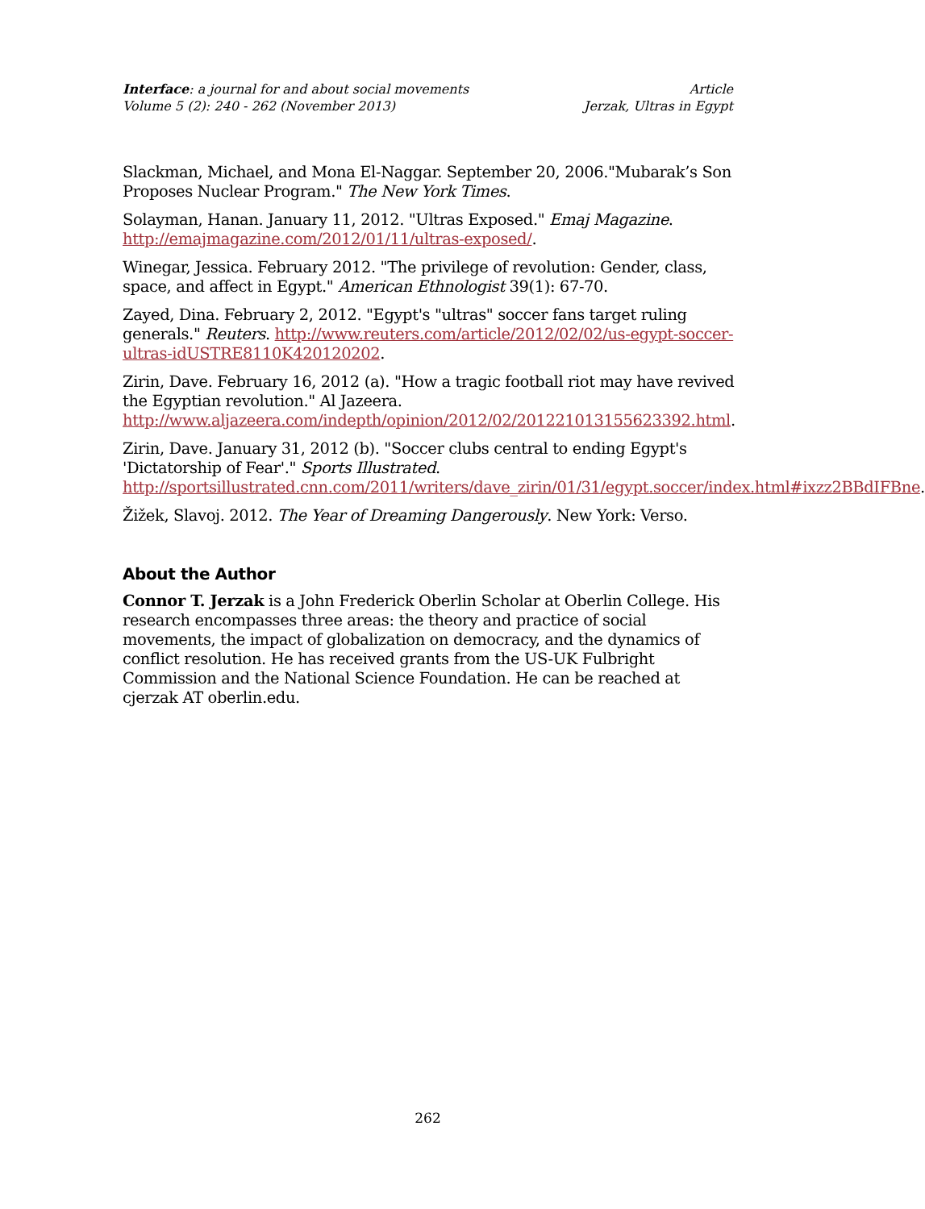Interface: a journal for and about social movements
Volume 5 (2): 240 - 262 (November 2013)
Article
Jerzak, Ultras in Egypt
Slackman, Michael, and Mona El-Naggar. September 20, 2006."Mubarak’s Son Proposes Nuclear Program." The New York Times.
Solayman, Hanan. January 11, 2012. "Ultras Exposed." Emaj Magazine. http://emajmagazine.com/2012/01/11/ultras-exposed/.
Winegar, Jessica. February 2012. "The privilege of revolution: Gender, class, space, and affect in Egypt." American Ethnologist 39(1): 67-70.
Zayed, Dina. February 2, 2012. "Egypt's "ultras" soccer fans target ruling generals." Reuters. http://www.reuters.com/article/2012/02/02/us-egypt-soccer-ultras-idUSTRE8110K420120202.
Zirin, Dave. February 16, 2012 (a). "How a tragic football riot may have revived the Egyptian revolution." Al Jazeera. http://www.aljazeera.com/indepth/opinion/2012/02/201221013155623392.html.
Zirin, Dave. January 31, 2012 (b). "Soccer clubs central to ending Egypt's 'Dictatorship of Fear'." Sports Illustrated. http://sportsillustrated.cnn.com/2011/writers/dave_zirin/01/31/egypt.soccer/index.html#ixzz2BBdIFBne.
Žižek, Slavoj. 2012. The Year of Dreaming Dangerously. New York: Verso.
About the Author
Connor T. Jerzak is a John Frederick Oberlin Scholar at Oberlin College. His research encompasses three areas: the theory and practice of social movements, the impact of globalization on democracy, and the dynamics of conflict resolution. He has received grants from the US-UK Fulbright Commission and the National Science Foundation. He can be reached at cjerzak AT oberlin.edu.
262